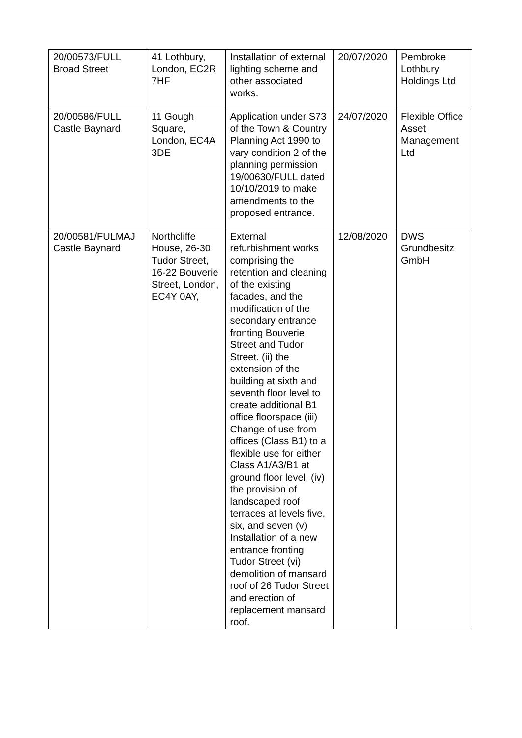| 20/00573/FULL Broad Street | 41 Lothbury, London, EC2R 7HF | Installation of external lighting scheme and other associated works. | 20/07/2020 | Pembroke Lothbury Holdings Ltd |
| 20/00586/FULL Castle Baynard | 11 Gough Square, London, EC4A 3DE | Application under S73 of the Town & Country Planning Act 1990 to vary condition 2 of the planning permission 19/00630/FULL dated 10/10/2019 to make amendments to the proposed entrance. | 24/07/2020 | Flexible Office Asset Management Ltd |
| 20/00581/FULMAJ Castle Baynard | Northcliffe House, 26-30 Tudor Street, 16-22 Bouverie Street, London, EC4Y 0AY, | External refurbishment works comprising the retention and cleaning of the existing facades, and the modification of the secondary entrance fronting Bouverie Street and Tudor Street. (ii) the extension of the building at sixth and seventh floor level to create additional B1 office floorspace (iii) Change of use from offices (Class B1) to a flexible use for either Class A1/A3/B1 at ground floor level, (iv) the provision of landscaped roof terraces at levels five, six, and seven (v) Installation of a new entrance fronting Tudor Street (vi) demolition of mansard roof of 26 Tudor Street and erection of replacement mansard roof. | 12/08/2020 | DWS Grundbesitz GmbH |